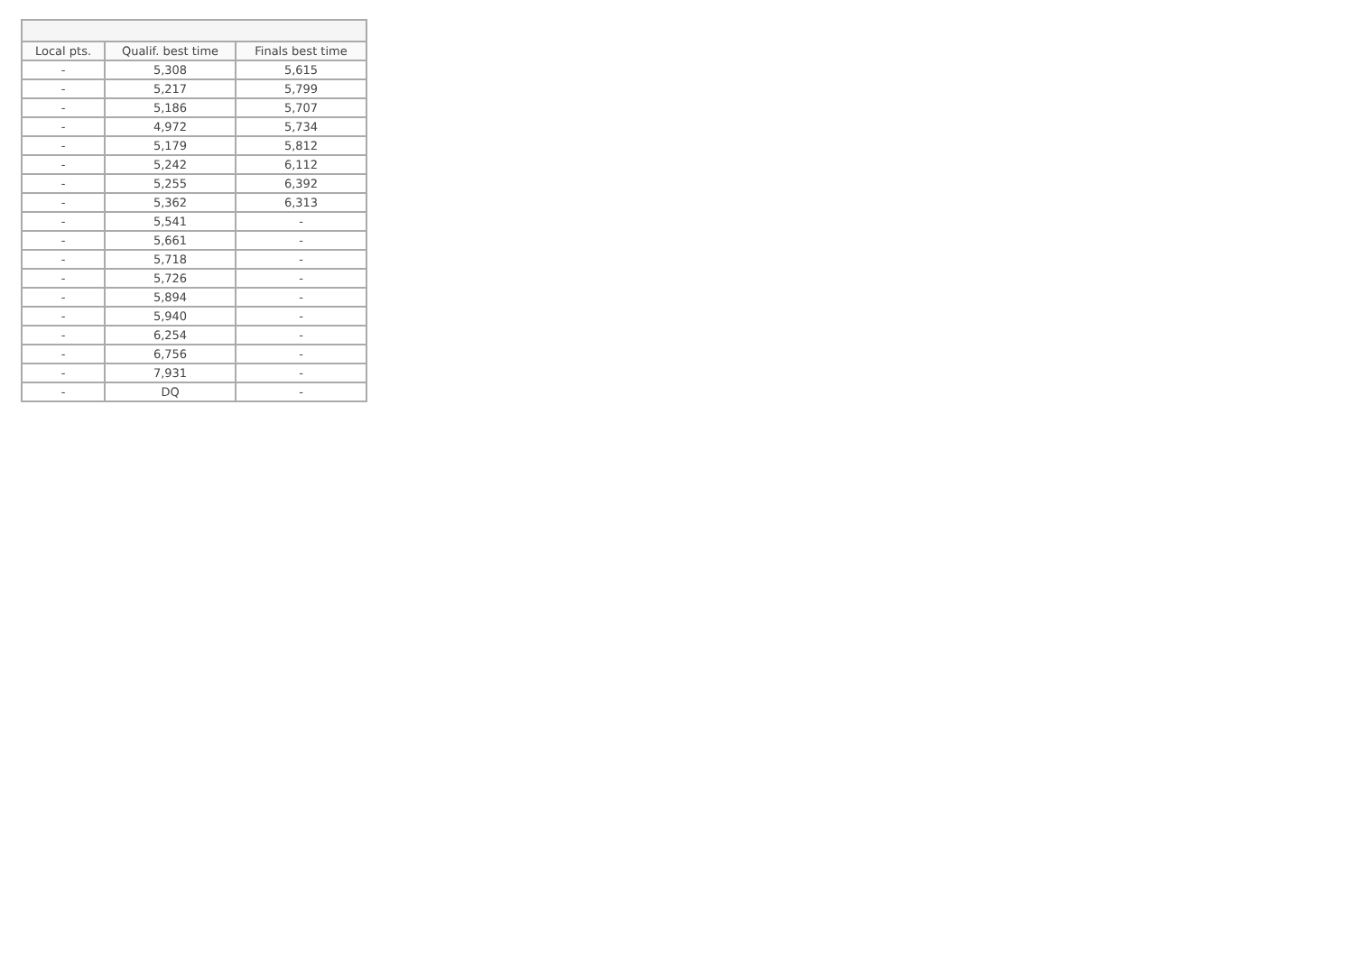| Local pts. | Qualif. best time | Finals best time |
| --- | --- | --- |
| - | 5,308 | 5,615 |
| - | 5,217 | 5,799 |
| - | 5,186 | 5,707 |
| - | 4,972 | 5,734 |
| - | 5,179 | 5,812 |
| - | 5,242 | 6,112 |
| - | 5,255 | 6,392 |
| - | 5,362 | 6,313 |
| - | 5,541 | - |
| - | 5,661 | - |
| - | 5,718 | - |
| - | 5,726 | - |
| - | 5,894 | - |
| - | 5,940 | - |
| - | 6,254 | - |
| - | 6,756 | - |
| - | 7,931 | - |
| - | DQ | - |